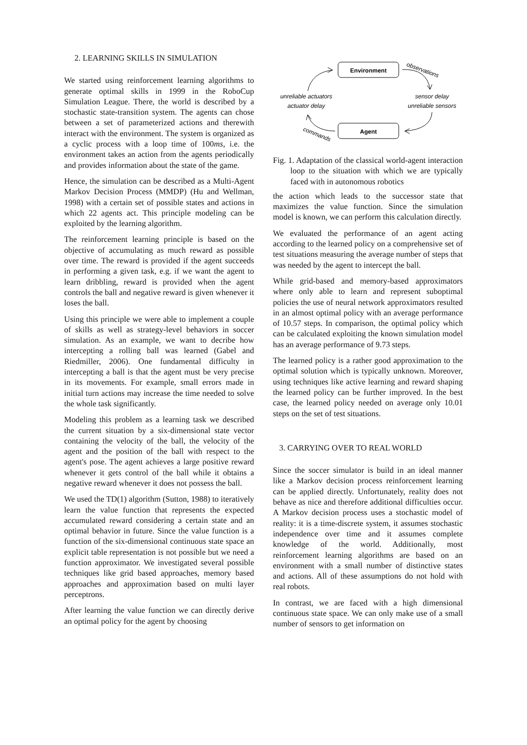2. LEARNING SKILLS IN SIMULATION
We started using reinforcement learning algorithms to generate optimal skills in 1999 in the RoboCup Simulation League. There, the world is described by a stochastic state-transition system. The agents can chose between a set of parameterized actions and therewith interact with the environment. The system is organized as a cyclic process with a loop time of 100ms, i.e. the environment takes an action from the agents periodically and provides information about the state of the game.
Hence, the simulation can be described as a Multi-Agent Markov Decision Process (MMDP) (Hu and Wellman, 1998) with a certain set of possible states and actions in which 22 agents act. This principle modeling can be exploited by the learning algorithm.
The reinforcement learning principle is based on the objective of accumulating as much reward as possible over time. The reward is provided if the agent succeeds in performing a given task, e.g. if we want the agent to learn dribbling, reward is provided when the agent controls the ball and negative reward is given whenever it loses the ball.
Using this principle we were able to implement a couple of skills as well as strategy-level behaviors in soccer simulation. As an example, we want to decribe how intercepting a rolling ball was learned (Gabel and Riedmiller, 2006). One fundamental difficulty in intercepting a ball is that the agent must be very precise in its movements. For example, small errors made in initial turn actions may increase the time needed to solve the whole task significantly.
Modeling this problem as a learning task we described the current situation by a six-dimensional state vector containing the velocity of the ball, the velocity of the agent and the position of the ball with respect to the agent's pose. The agent achieves a large positive reward whenever it gets control of the ball while it obtains a negative reward whenever it does not possess the ball.
We used the TD(1) algorithm (Sutton, 1988) to iteratively learn the value function that represents the expected accumulated reward considering a certain state and an optimal behavior in future. Since the value function is a function of the six-dimensional continuous state space an explicit table representation is not possible but we need a function approximator. We investigated several possible techniques like grid based approaches, memory based approaches and approximation based on multi layer perceptrons.
After learning the value function we can directly derive an optimal policy for the agent by choosing
Environment
Agent
unreliable actuators
actuator delay
sensor delay
unreliable sensors
observations
commands
Fig. 1. Adaptation of the classical world-agent interaction loop to the situation with which we are typically faced with in autonomous robotics
the action which leads to the successor state that maximizes the value function. Since the simulation model is known, we can perform this calculation directly.
We evaluated the performance of an agent acting according to the learned policy on a comprehensive set of test situations measuring the average number of steps that was needed by the agent to intercept the ball.
While grid-based and memory-based approximators where only able to learn and represent suboptimal policies the use of neural network approximators resulted in an almost optimal policy with an average performance of 10.57 steps. In comparison, the optimal policy which can be calculated exploiting the known simulation model has an average performance of 9.73 steps.
The learned policy is a rather good approximation to the optimal solution which is typically unknown. Moreover, using techniques like active learning and reward shaping the learned policy can be further improved. In the best case, the learned policy needed on average only 10.01 steps on the set of test situations.
3. CARRYING OVER TO REAL WORLD
Since the soccer simulator is build in an ideal manner like a Markov decision process reinforcement learning can be applied directly. Unfortunately, reality does not behave as nice and therefore additional difficulties occur. A Markov decision process uses a stochastic model of reality: it is a time-discrete system, it assumes stochastic independence over time and it assumes complete knowledge of the world. Additionally, most reinforcement learning algorithms are based on an environment with a small number of distinctive states and actions. All of these assumptions do not hold with real robots.
In contrast, we are faced with a high dimensional continuous state space. We can only make use of a small number of sensors to get information on